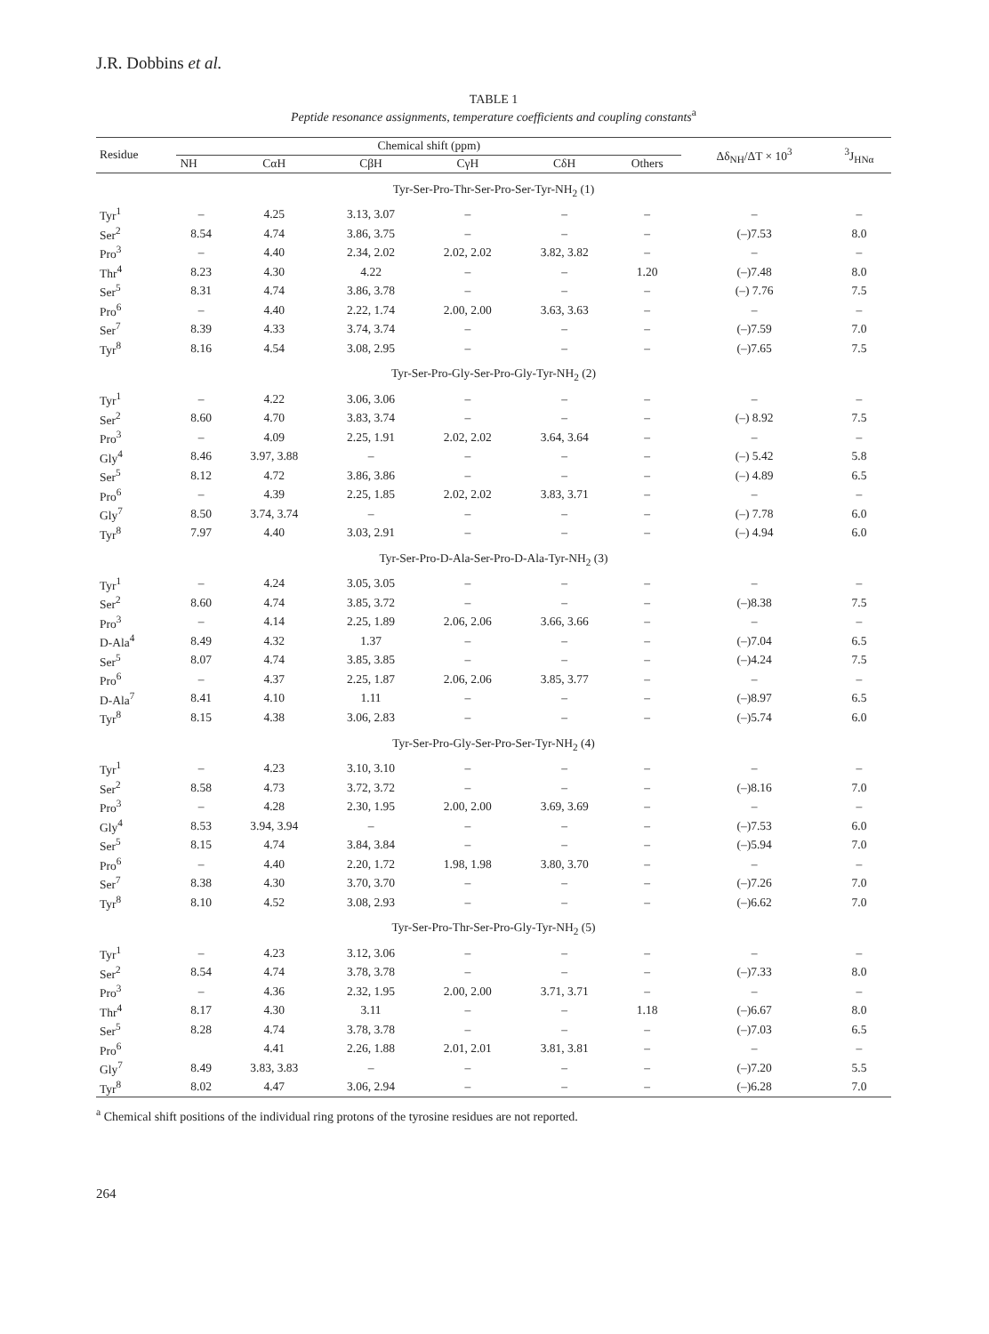J.R. Dobbins et al.
TABLE 1
Peptide resonance assignments, temperature coefficients and coupling constants<sup>a</sup>
| Residue | Chemical shift (ppm) | | | | | | Δδ<sub>NH</sub>/ΔT × 10<sup>3</sup> | <sup>3</sup> J<sub>HNα</sub> |
| --- | --- | --- | --- | --- | --- | --- | --- | --- |
| | NH | CαH | CβH | CγH | CδH | Others | | |
| Tyr-Ser-Pro-Thr-Ser-Pro-Ser-Tyr-NH<sub>2</sub> (1) | | | | | | | | |
| Tyr<sup>1</sup> | – | 4.25 | 3.13, 3.07 | – | – | – | – | – |
| Ser<sup>2</sup> | 8.54 | 4.74 | 3.86, 3.75 | – | – | – | (–)7.53 | 8.0 |
| Pro<sup>3</sup> | – | 4.40 | 2.34, 2.02 | 2.02, 2.02 | 3.82, 3.82 | – | – | – |
| Thr<sup>4</sup> | 8.23 | 4.30 | 4.22 | – | – | 1.20 | (–)7.48 | 8.0 |
| Ser<sup>5</sup> | 8.31 | 4.74 | 3.86, 3.78 | – | – | – | (–) 7.76 | 7.5 |
| Pro<sup>6</sup> | – | 4.40 | 2.22, 1.74 | 2.00, 2.00 | 3.63, 3.63 | – | – | – |
| Ser<sup>7</sup> | 8.39 | 4.33 | 3.74, 3.74 | – | – | – | (–)7.59 | 7.0 |
| Tyr<sup>8</sup> | 8.16 | 4.54 | 3.08, 2.95 | – | – | – | (–)7.65 | 7.5 |
| Tyr-Ser-Pro-Gly-Ser-Pro-Gly-Tyr-NH<sub>2</sub> (2) | | | | | | | | |
| Tyr<sup>1</sup> | – | 4.22 | 3.06, 3.06 | – | – | – | – | – |
| Ser<sup>2</sup> | 8.60 | 4.70 | 3.83, 3.74 | – | – | – | (–) 8.92 | 7.5 |
| Pro<sup>3</sup> | – | 4.09 | 2.25, 1.91 | 2.02, 2.02 | 3.64, 3.64 | – | – | – |
| Gly<sup>4</sup> | 8.46 | 3.97, 3.88 | – | – | – | – | (–) 5.42 | 5.8 |
| Ser<sup>5</sup> | 8.12 | 4.72 | 3.86, 3.86 | – | – | – | (–) 4.89 | 6.5 |
| Pro<sup>6</sup> | – | 4.39 | 2.25, 1.85 | 2.02, 2.02 | 3.83, 3.71 | – | – | – |
| Gly<sup>7</sup> | 8.50 | 3.74, 3.74 | – | – | – | – | (–) 7.78 | 6.0 |
| Tyr<sup>8</sup> | 7.97 | 4.40 | 3.03, 2.91 | – | – | – | (–) 4.94 | 6.0 |
| Tyr-Ser-Pro-D-Ala-Ser-Pro-D-Ala-Tyr-NH<sub>2</sub> (3) | | | | | | | | |
| Tyr<sup>1</sup> | – | 4.24 | 3.05, 3.05 | – | – | – | – | – |
| Ser<sup>2</sup> | 8.60 | 4.74 | 3.85, 3.72 | – | – | – | (–)8.38 | 7.5 |
| Pro<sup>3</sup> | – | 4.14 | 2.25, 1.89 | 2.06, 2.06 | 3.66, 3.66 | – | – | – |
| D-Ala<sup>4</sup> | 8.49 | 4.32 | 1.37 | – | – | – | (–)7.04 | 6.5 |
| Ser<sup>5</sup> | 8.07 | 4.74 | 3.85, 3.85 | – | – | – | (–)4.24 | 7.5 |
| Pro<sup>6</sup> | – | 4.37 | 2.25, 1.87 | 2.06, 2.06 | 3.85, 3.77 | – | – | – |
| D-Ala<sup>7</sup> | 8.41 | 4.10 | 1.11 | – | – | – | (–)8.97 | 6.5 |
| Tyr<sup>8</sup> | 8.15 | 4.38 | 3.06, 2.83 | – | – | – | (–)5.74 | 6.0 |
| Tyr-Ser-Pro-Gly-Ser-Pro-Ser-Tyr-NH<sub>2</sub> (4) | | | | | | | | |
| Tyr<sup>1</sup> | – | 4.23 | 3.10, 3.10 | – | – | – | – | – |
| Ser<sup>2</sup> | 8.58 | 4.73 | 3.72, 3.72 | – | – | – | (–)8.16 | 7.0 |
| Pro<sup>3</sup> | – | 4.28 | 2.30, 1.95 | 2.00, 2.00 | 3.69, 3.69 | – | – | – |
| Gly<sup>4</sup> | 8.53 | 3.94, 3.94 | – | – | – | – | (–)7.53 | 6.0 |
| Ser<sup>5</sup> | 8.15 | 4.74 | 3.84, 3.84 | – | – | – | (–)5.94 | 7.0 |
| Pro<sup>6</sup> | – | 4.40 | 2.20, 1.72 | 1.98, 1.98 | 3.80, 3.70 | – | – | – |
| Ser<sup>7</sup> | 8.38 | 4.30 | 3.70, 3.70 | – | – | – | (–)7.26 | 7.0 |
| Tyr<sup>8</sup> | 8.10 | 4.52 | 3.08, 2.93 | – | – | – | (–)6.62 | 7.0 |
| Tyr-Ser-Pro-Thr-Ser-Pro-Gly-Tyr-NH<sub>2</sub> (5) | | | | | | | | |
| Tyr<sup>1</sup> | – | 4.23 | 3.12, 3.06 | – | – | – | – | – |
| Ser<sup>2</sup> | 8.54 | 4.74 | 3.78, 3.78 | – | – | – | (–)7.33 | 8.0 |
| Pro<sup>3</sup> | – | 4.36 | 2.32, 1.95 | 2.00, 2.00 | 3.71, 3.71 | – | – | – |
| Thr<sup>4</sup> | 8.17 | 4.30 | 3.11 | – | – | 1.18 | (–)6.67 | 8.0 |
| Ser<sup>5</sup> | 8.28 | 4.74 | 3.78, 3.78 | – | – | – | (–)7.03 | 6.5 |
| Pro<sup>6</sup> | | 4.41 | 2.26, 1.88 | 2.01, 2.01 | 3.81, 3.81 | – | – | – |
| Gly<sup>7</sup> | 8.49 | 3.83, 3.83 | – | – | – | – | (–)7.20 | 5.5 |
| Tyr<sup>8</sup> | 8.02 | 4.47 | 3.06, 2.94 | – | – | – | (–)6.28 | 7.0 |
<sup>a</sup> Chemical shift positions of the individual ring protons of the tyrosine residues are not reported.
264